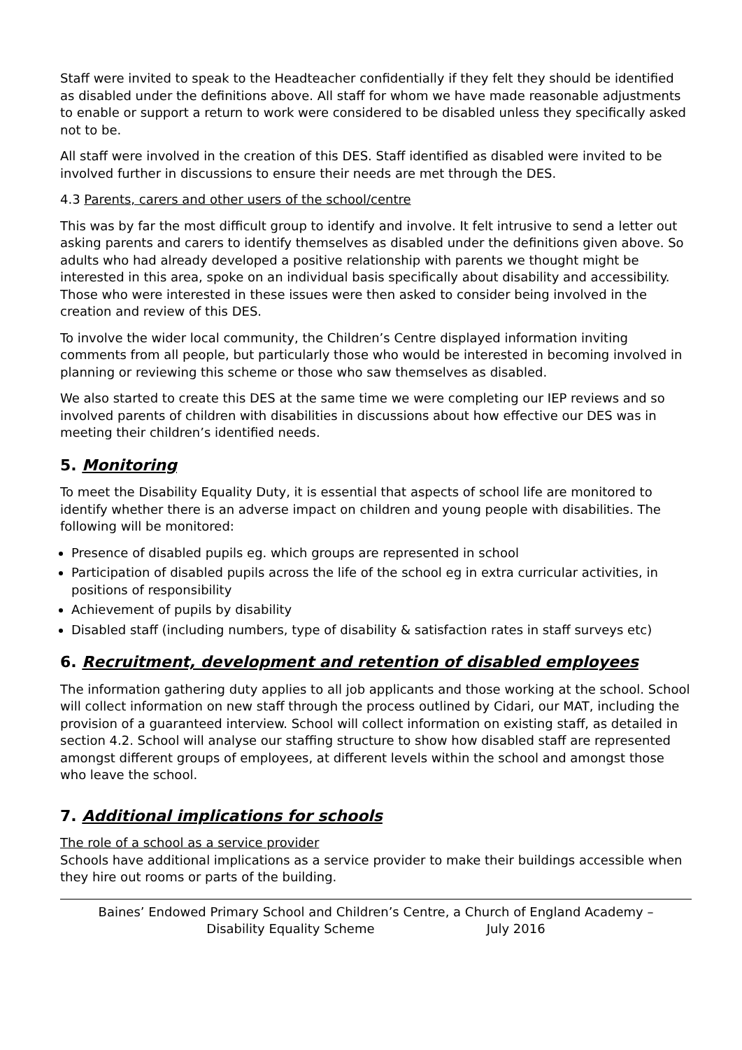Staff were invited to speak to the Headteacher confidentially if they felt they should be identified as disabled under the definitions above. All staff for whom we have made reasonable adjustments to enable or support a return to work were considered to be disabled unless they specifically asked not to be.
All staff were involved in the creation of this DES. Staff identified as disabled were invited to be involved further in discussions to ensure their needs are met through the DES.
4.3 Parents, carers and other users of the school/centre
This was by far the most difficult group to identify and involve. It felt intrusive to send a letter out asking parents and carers to identify themselves as disabled under the definitions given above. So adults who had already developed a positive relationship with parents we thought might be interested in this area, spoke on an individual basis specifically about disability and accessibility. Those who were interested in these issues were then asked to consider being involved in the creation and review of this DES.
To involve the wider local community, the Children’s Centre displayed information inviting comments from all people, but particularly those who would be interested in becoming involved in planning or reviewing this scheme or those who saw themselves as disabled.
We also started to create this DES at the same time we were completing our IEP reviews and so involved parents of children with disabilities in discussions about how effective our DES was in meeting their children’s identified needs.
5. Monitoring
To meet the Disability Equality Duty, it is essential that aspects of school life are monitored to identify whether there is an adverse impact on children and young people with disabilities. The following will be monitored:
Presence of disabled pupils eg. which groups are represented in school
Participation of disabled pupils across the life of the school eg in extra curricular activities, in positions of responsibility
Achievement of pupils by disability
Disabled staff (including numbers, type of disability & satisfaction rates in staff surveys etc)
6. Recruitment, development and retention of disabled employees
The information gathering duty applies to all job applicants and those working at the school. School will collect information on new staff through the process outlined by Cidari, our MAT, including the provision of a guaranteed interview. School will collect information on existing staff, as detailed in section 4.2. School will analyse our staffing structure to show how disabled staff are represented amongst different groups of employees, at different levels within the school and amongst those who leave the school.
7. Additional implications for schools
The role of a school as a service provider
Schools have additional implications as a service provider to make their buildings accessible when they hire out rooms or parts of the building.
Baines’ Endowed Primary School and Children’s Centre, a Church of England Academy –
Disability Equality Scheme July 2016